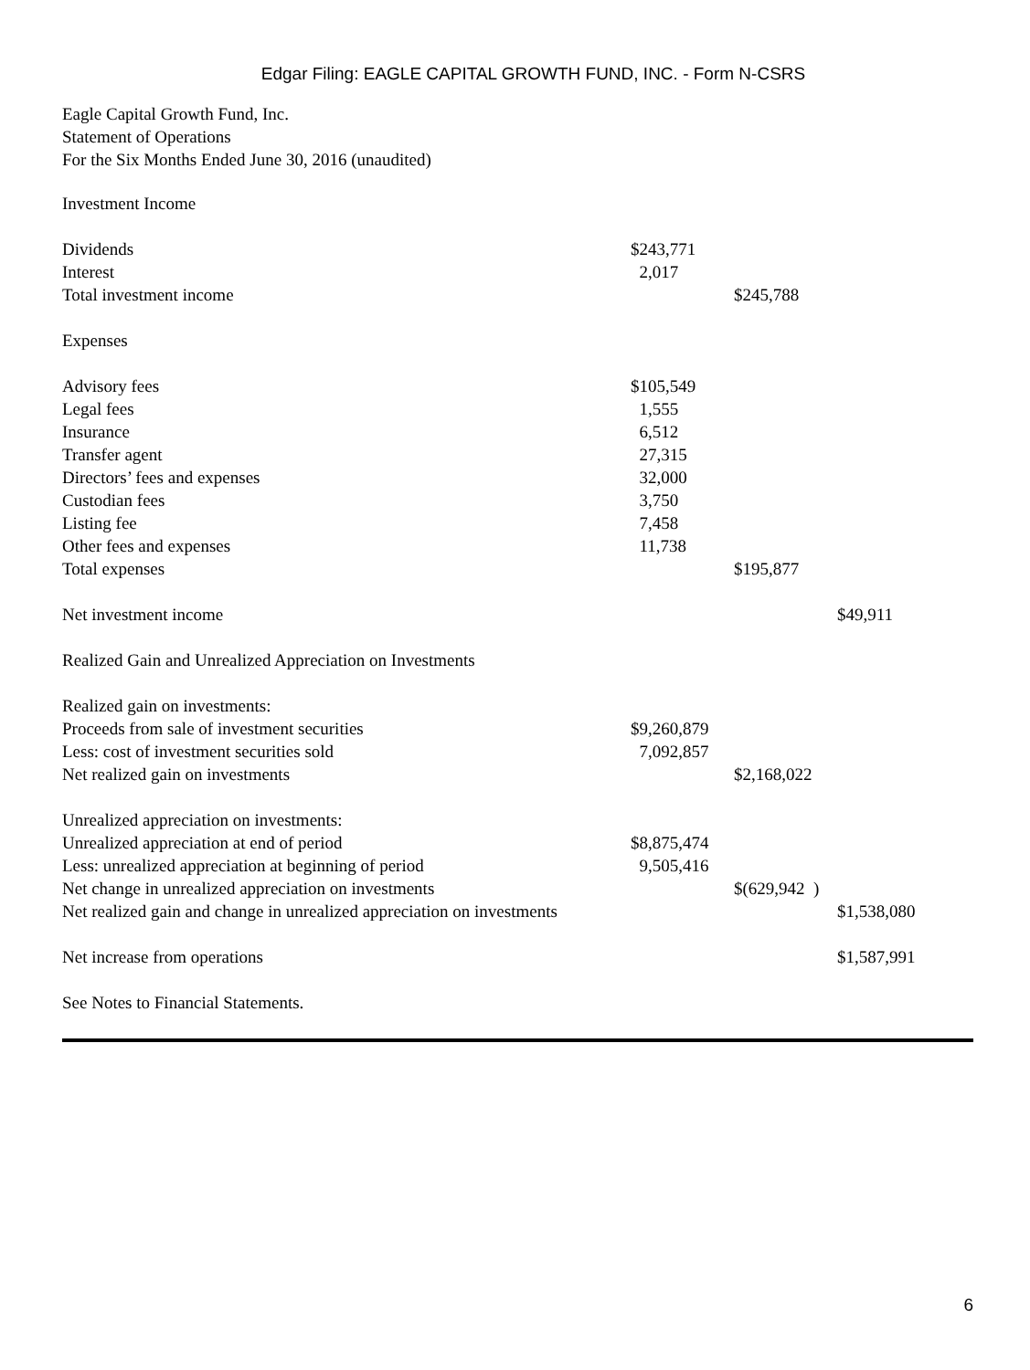Edgar Filing: EAGLE CAPITAL GROWTH FUND, INC. - Form N-CSRS
Eagle Capital Growth Fund, Inc.
Statement of Operations
For the Six Months Ended June 30, 2016 (unaudited)
| Investment Income | | | |
| Dividends | $243,771 | | |
| Interest | 2,017 | | |
| Total investment income | | $245,788 | |
| Expenses | | | |
| Advisory fees | $105,549 | | |
| Legal fees | 1,555 | | |
| Insurance | 6,512 | | |
| Transfer agent | 27,315 | | |
| Directors’ fees and expenses | 32,000 | | |
| Custodian fees | 3,750 | | |
| Listing fee | 7,458 | | |
| Other fees and expenses | 11,738 | | |
| Total expenses | | $195,877 | |
| Net investment income | | | $49,911 |
| Realized Gain and Unrealized Appreciation on Investments | | | |
| Realized gain on investments: | | | |
| Proceeds from sale of investment securities | $9,260,879 | | |
| Less: cost of investment securities sold | 7,092,857 | | |
| Net realized gain on investments | | $2,168,022 | |
| Unrealized appreciation on investments: | | | |
| Unrealized appreciation at end of period | $8,875,474 | | |
| Less: unrealized appreciation at beginning of period | 9,505,416 | | |
| Net change in unrealized appreciation on investments | | $(629,942 ) | |
| Net realized gain and change in unrealized appreciation on investments | | | $1,538,080 |
| Net increase from operations | | | $1,587,991 |
| See Notes to Financial Statements. | | | |
6